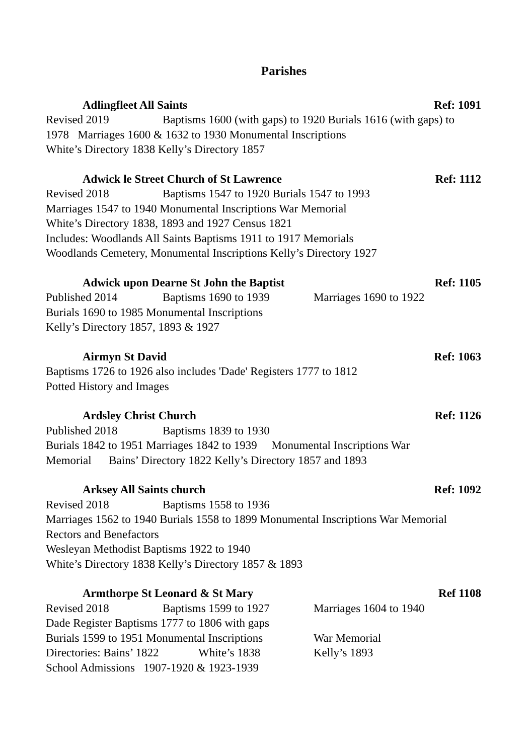Parishes
Adlingfleet All Saints Ref: 1091
Revised 2019 Baptisms 1600 (with gaps) to 1920 Burials 1616 (with gaps) to
1978 Marriages 1600 & 1632 to 1930 Monumental Inscriptions
White’s Directory 1838 Kelly’s Directory 1857
Adwick le Street Church of St Lawrence Ref: 1112
Revised 2018 Baptisms 1547 to 1920 Burials 1547 to 1993
Marriages 1547 to 1940 Monumental Inscriptions War Memorial
White’s Directory 1838, 1893 and 1927 Census 1821
Includes: Woodlands All Saints Baptisms 1911 to 1917 Memorials
Woodlands Cemetery, Monumental Inscriptions Kelly’s Directory 1927
Adwick upon Dearne St John the Baptist Ref: 1105
Published 2014 Baptisms 1690 to 1939 Marriages 1690 to 1922
Burials 1690 to 1985 Monumental Inscriptions
Kelly’s Directory 1857, 1893 & 1927
Airmyn St David Ref: 1063
Baptisms 1726 to 1926 also includes 'Dade' Registers 1777 to 1812
Potted History and Images
Ardsley Christ Church Ref: 1126
Published 2018 Baptisms 1839 to 1930
Burials 1842 to 1951 Marriages 1842 to 1939 Monumental Inscriptions War
Memorial Bains’ Directory 1822 Kelly’s Directory 1857 and 1893
Arksey All Saints church Ref: 1092
Revised 2018 Baptisms 1558 to 1936
Marriages 1562 to 1940 Burials 1558 to 1899 Monumental Inscriptions War Memorial
Rectors and Benefactors
Wesleyan Methodist Baptisms 1922 to 1940
White’s Directory 1838 Kelly’s Directory 1857 & 1893
Armthorpe St Leonard & St Mary Ref 1108
Revised 2018 Baptisms 1599 to 1927 Marriages 1604 to 1940
Dade Register Baptisms 1777 to 1806 with gaps
Burials 1599 to 1951 Monumental Inscriptions War Memorial
Directories: Bains’ 1822 White’s 1838 Kelly’s 1893
School Admissions 1907-1920 & 1923-1939